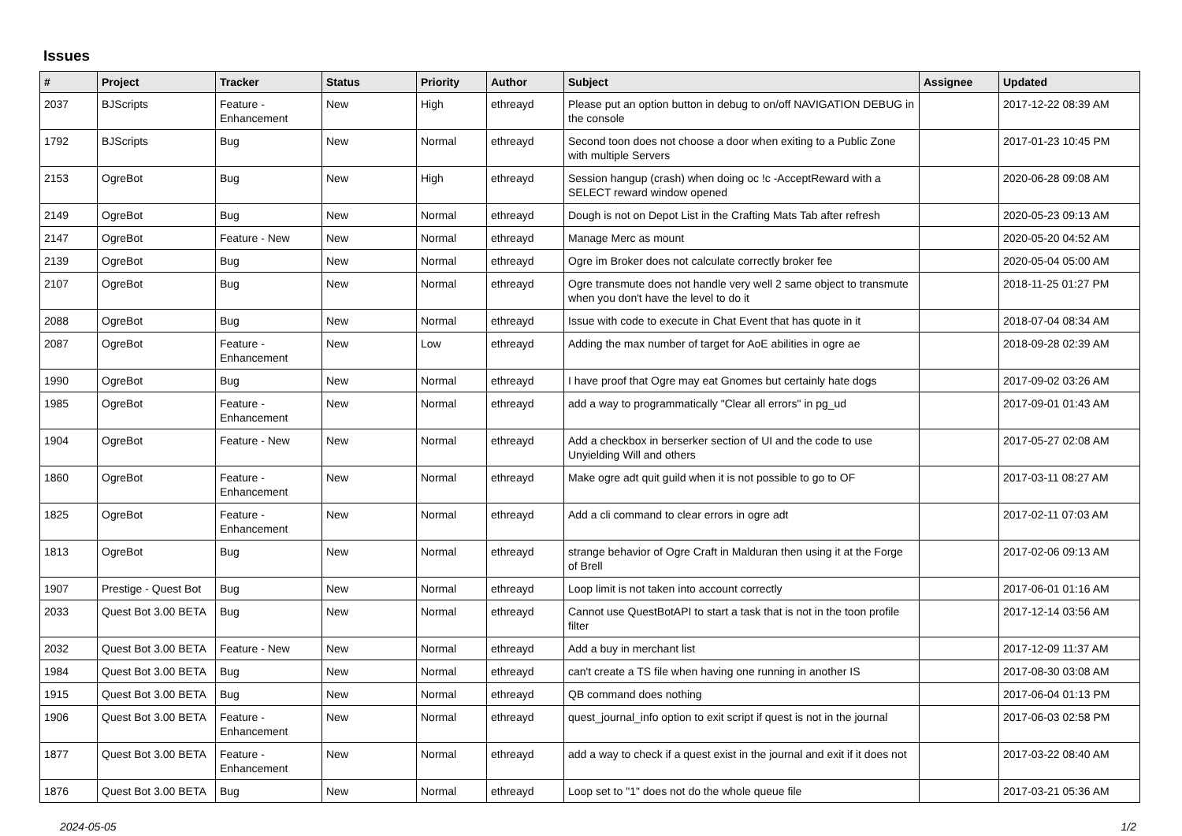Issues
| # | Project | Tracker | Status | Priority | Author | Subject | Assignee | Updated |
| --- | --- | --- | --- | --- | --- | --- | --- | --- |
| 2037 | BJScripts | Feature - Enhancement | New | High | ethreayd | Please put an option button in debug to on/off NAVIGATION DEBUG in the console | | 2017-12-22 08:39 AM |
| 1792 | BJScripts | Bug | New | Normal | ethreayd | Second toon does not choose a door when exiting to a Public Zone with multiple Servers | | 2017-01-23 10:45 PM |
| 2153 | OgreBot | Bug | New | High | ethreayd | Session hangup (crash) when doing oc !c -AcceptReward with a SELECT reward window opened | | 2020-06-28 09:08 AM |
| 2149 | OgreBot | Bug | New | Normal | ethreayd | Dough is not on Depot List in the Crafting Mats Tab after refresh | | 2020-05-23 09:13 AM |
| 2147 | OgreBot | Feature - New | New | Normal | ethreayd | Manage Merc as mount | | 2020-05-20 04:52 AM |
| 2139 | OgreBot | Bug | New | Normal | ethreayd | Ogre im Broker does not calculate correctly broker fee | | 2020-05-04 05:00 AM |
| 2107 | OgreBot | Bug | New | Normal | ethreayd | Ogre transmute does not handle very well 2 same object to transmute when you don't have the level to do it | | 2018-11-25 01:27 PM |
| 2088 | OgreBot | Bug | New | Normal | ethreayd | Issue with code to execute in Chat Event that has quote in it | | 2018-07-04 08:34 AM |
| 2087 | OgreBot | Feature - Enhancement | New | Low | ethreayd | Adding the max number of target for AoE abilities in ogre ae | | 2018-09-28 02:39 AM |
| 1990 | OgreBot | Bug | New | Normal | ethreayd | I have proof that Ogre may eat Gnomes but certainly hate dogs | | 2017-09-02 03:26 AM |
| 1985 | OgreBot | Feature - Enhancement | New | Normal | ethreayd | add a way to programmatically "Clear all errors" in pg_ud | | 2017-09-01 01:43 AM |
| 1904 | OgreBot | Feature - New | New | Normal | ethreayd | Add a checkbox in berserker section of UI and the code to use Unyielding Will and others | | 2017-05-27 02:08 AM |
| 1860 | OgreBot | Feature - Enhancement | New | Normal | ethreayd | Make ogre adt quit guild when it is not possible to go to OF | | 2017-03-11 08:27 AM |
| 1825 | OgreBot | Feature - Enhancement | New | Normal | ethreayd | Add a cli command to clear errors in ogre adt | | 2017-02-11 07:03 AM |
| 1813 | OgreBot | Bug | New | Normal | ethreayd | strange behavior of Ogre Craft in Malduran then using it at the Forge of Brell | | 2017-02-06 09:13 AM |
| 1907 | Prestige - Quest Bot | Bug | New | Normal | ethreayd | Loop limit is not taken into account correctly | | 2017-06-01 01:16 AM |
| 2033 | Quest Bot 3.00 BETA | Bug | New | Normal | ethreayd | Cannot use QuestBotAPI to start a task that is not in the toon profile filter | | 2017-12-14 03:56 AM |
| 2032 | Quest Bot 3.00 BETA | Feature - New | New | Normal | ethreayd | Add a buy in merchant list | | 2017-12-09 11:37 AM |
| 1984 | Quest Bot 3.00 BETA | Bug | New | Normal | ethreayd | can't create a TS file when having one running in another IS | | 2017-08-30 03:08 AM |
| 1915 | Quest Bot 3.00 BETA | Bug | New | Normal | ethreayd | QB command does nothing | | 2017-06-04 01:13 PM |
| 1906 | Quest Bot 3.00 BETA | Feature - Enhancement | New | Normal | ethreayd | quest_journal_info option to exit script if quest is not in the journal | | 2017-06-03 02:58 PM |
| 1877 | Quest Bot 3.00 BETA | Feature - Enhancement | New | Normal | ethreayd | add a way to check if a quest exist in the journal and exit if it does not | | 2017-03-22 08:40 AM |
| 1876 | Quest Bot 3.00 BETA | Bug | New | Normal | ethreayd | Loop set to "1" does not do the whole queue file | | 2017-03-21 05:36 AM |
2024-05-05 1/2